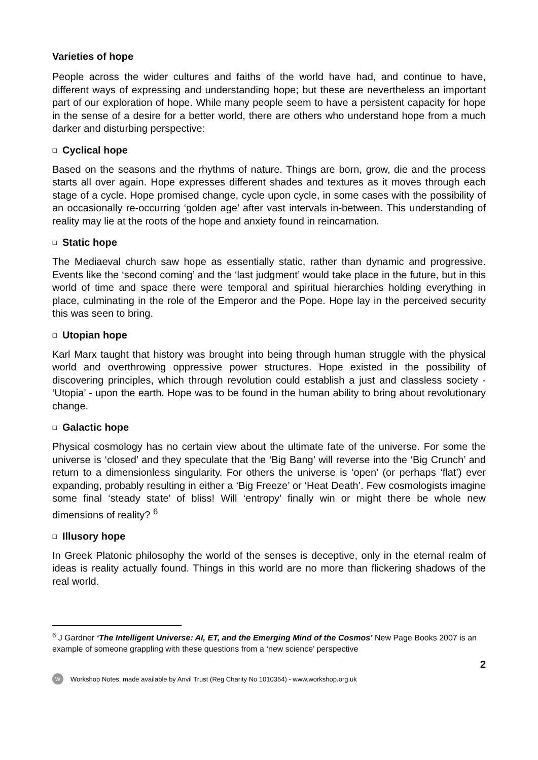Varieties of hope
People across the wider cultures and faiths of the world have had, and continue to have, different ways of expressing and understanding hope; but these are nevertheless an important part of our exploration of hope. While many people seem to have a persistent capacity for hope in the sense of a desire for a better world, there are others who understand hope from a much darker and disturbing perspective:
❑ Cyclical hope
Based on the seasons and the rhythms of nature. Things are born, grow, die and the process starts all over again. Hope expresses different shades and textures as it moves through each stage of a cycle. Hope promised change, cycle upon cycle, in some cases with the possibility of an occasionally re-occurring ‘golden age’ after vast intervals in-between. This understanding of reality may lie at the roots of the hope and anxiety found in reincarnation.
❑ Static hope
The Mediaeval church saw hope as essentially static, rather than dynamic and progressive. Events like the ‘second coming’ and the ‘last judgment’ would take place in the future, but in this world of time and space there were temporal and spiritual hierarchies holding everything in place, culminating in the role of the Emperor and the Pope. Hope lay in the perceived security this was seen to bring.
❑ Utopian hope
Karl Marx taught that history was brought into being through human struggle with the physical world and overthrowing oppressive power structures. Hope existed in the possibility of discovering principles, which through revolution could establish a just and classless society - ‘Utopia’ - upon the earth. Hope was to be found in the human ability to bring about revolutionary change.
❑ Galactic hope
Physical cosmology has no certain view about the ultimate fate of the universe. For some the universe is ‘closed’ and they speculate that the ‘Big Bang’ will reverse into the ‘Big Crunch’ and return to a dimensionless singularity. For others the universe is ‘open’ (or perhaps ‘flat’) ever expanding, probably resulting in either a ‘Big Freeze’ or ‘Heat Death’. Few cosmologists imagine some final ‘steady state’ of bliss! Will ‘entropy’ finally win or might there be whole new dimensions of reality? <sup>6</sup>
❑ Illusory hope
In Greek Platonic philosophy the world of the senses is deceptive, only in the eternal realm of ideas is reality actually found. Things in this world are no more than flickering shadows of the real world.
<sup>6</sup> J Gardner ‘The Intelligent Universe: AI, ET, and the Emerging Mind of the Cosmos’ New Page Books 2007 is an example of someone grappling with these questions from a ‘new science’ perspective
2
W
Workshop Notes: made available by Anvil Trust (Reg Charity No 1010354) - www.workshop.org.uk